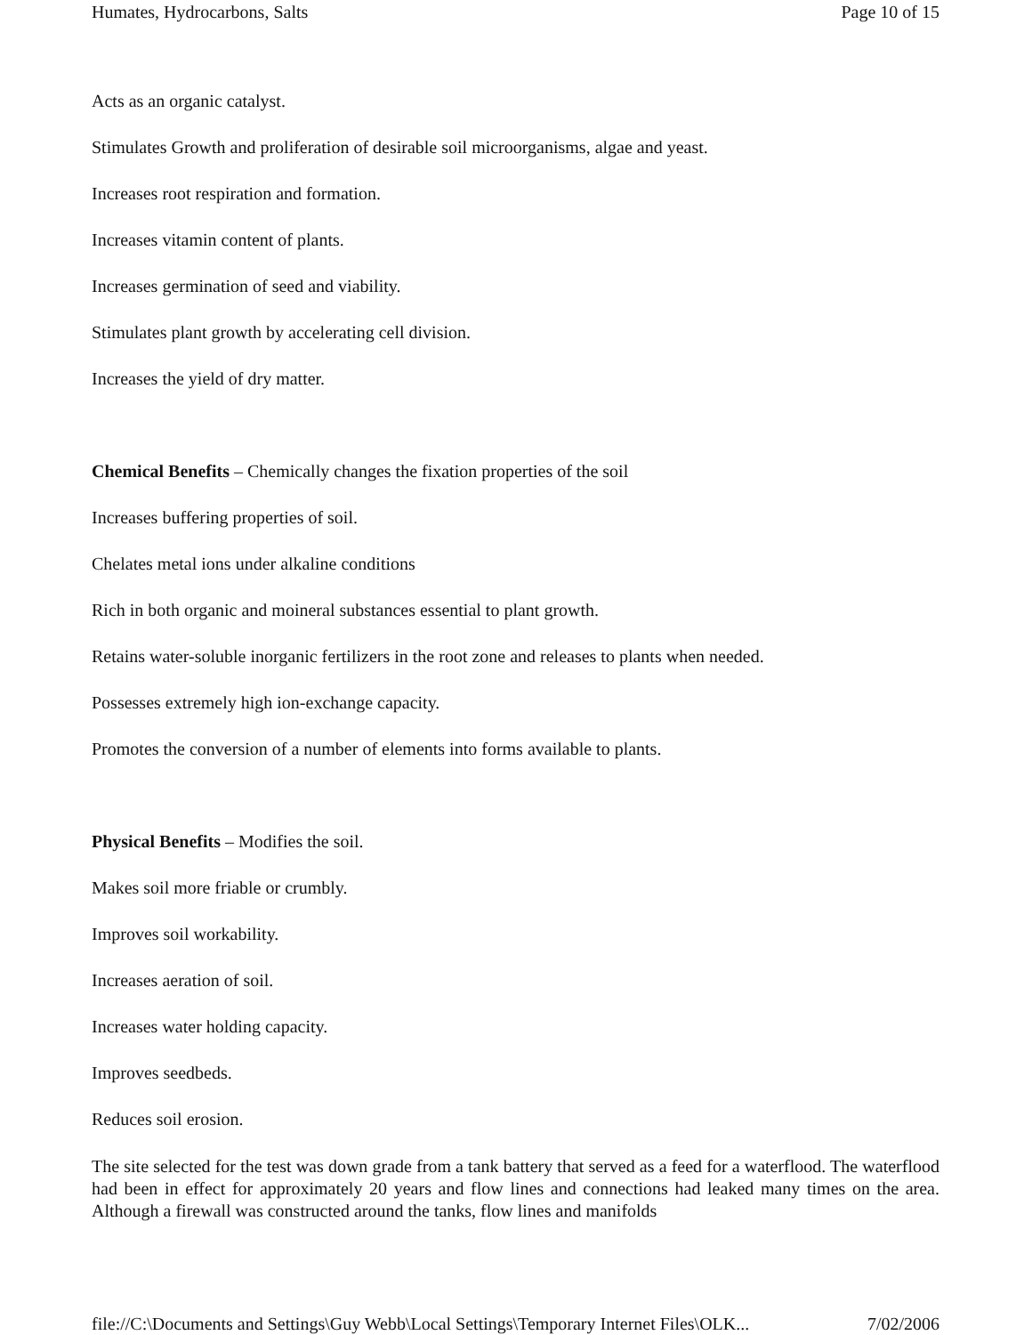Humates, Hydrocarbons, Salts Page 10 of 15
Acts as an organic catalyst.
Stimulates Growth and proliferation of desirable soil microorganisms, algae and yeast.
Increases root respiration and formation.
Increases vitamin content of plants.
Increases germination of seed and viability.
Stimulates plant growth by accelerating cell division.
Increases the yield of dry matter.
Chemical Benefits – Chemically changes the fixation properties of the soil
Increases buffering properties of soil.
Chelates metal ions under alkaline conditions
Rich in both organic and moineral substances essential to plant growth.
Retains water-soluble inorganic fertilizers in the root zone and releases to plants when needed.
Possesses extremely high ion-exchange capacity.
Promotes the conversion of a number of elements into forms available to plants.
Physical Benefits – Modifies the soil.
Makes soil more friable or crumbly.
Improves soil workability.
Increases aeration of soil.
Increases water holding capacity.
Improves seedbeds.
Reduces soil erosion.
The site selected for the test was down grade from a tank battery that served as a feed for a waterflood. The waterflood had been in effect for approximately 20 years and flow lines and connections had leaked many times on the area. Although a firewall was constructed around the tanks, flow lines and manifolds
file://C:\Documents and Settings\Guy Webb\Local Settings\Temporary Internet Files\OLK... 7/02/2006